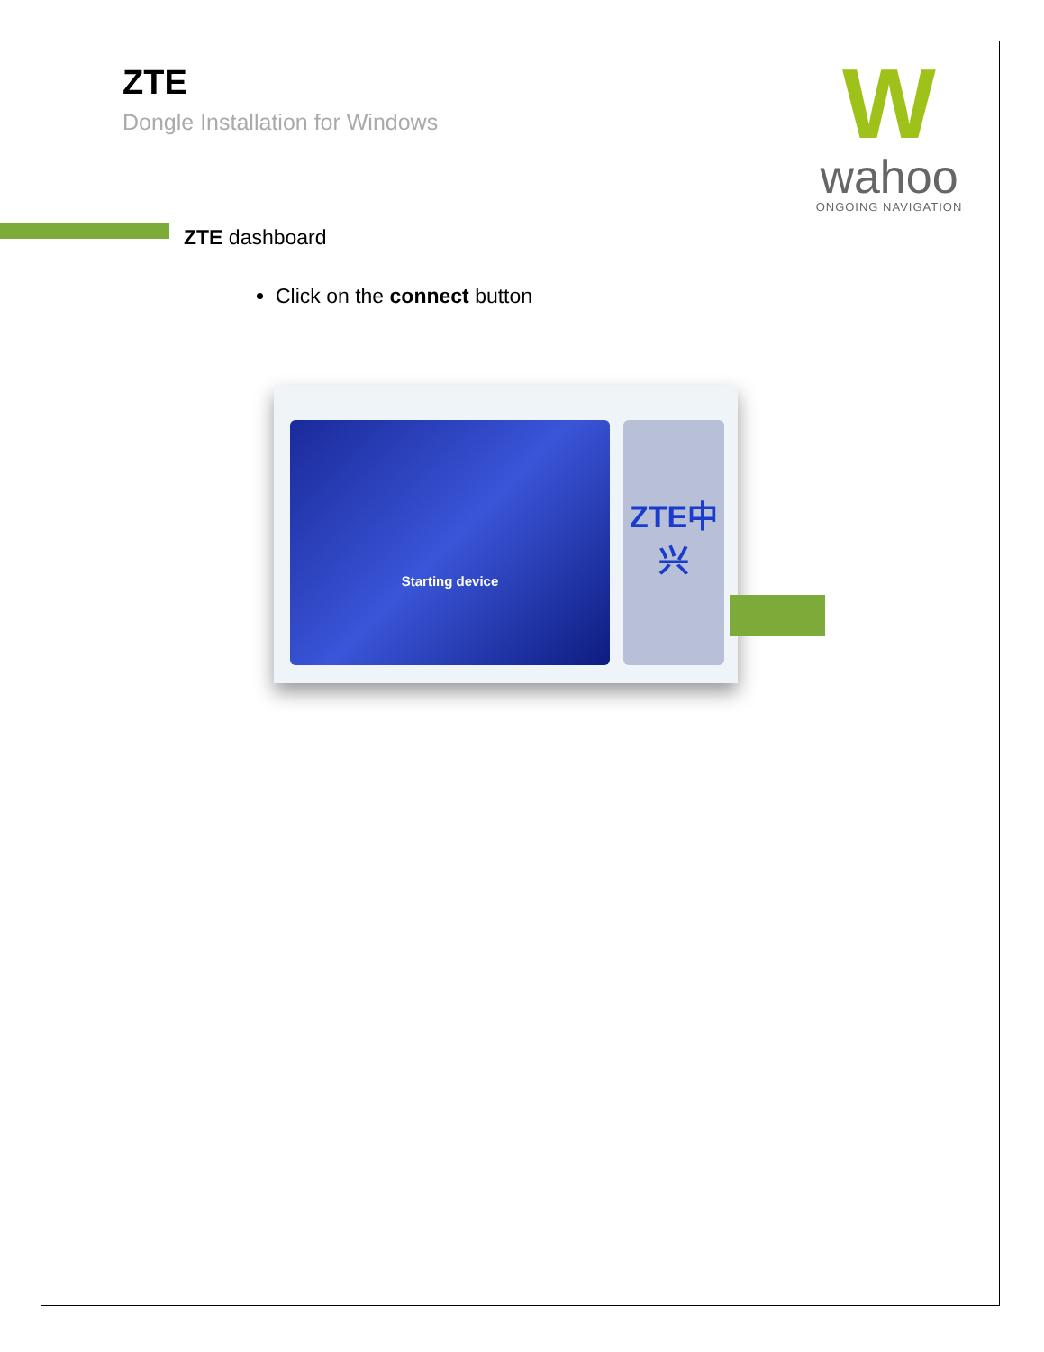W
wahoo
ONGOING NAVIGATION
ZTE
Dongle Installation for Windows
ZTE dashboard
Click on the connect button
Starting device ZTE中兴